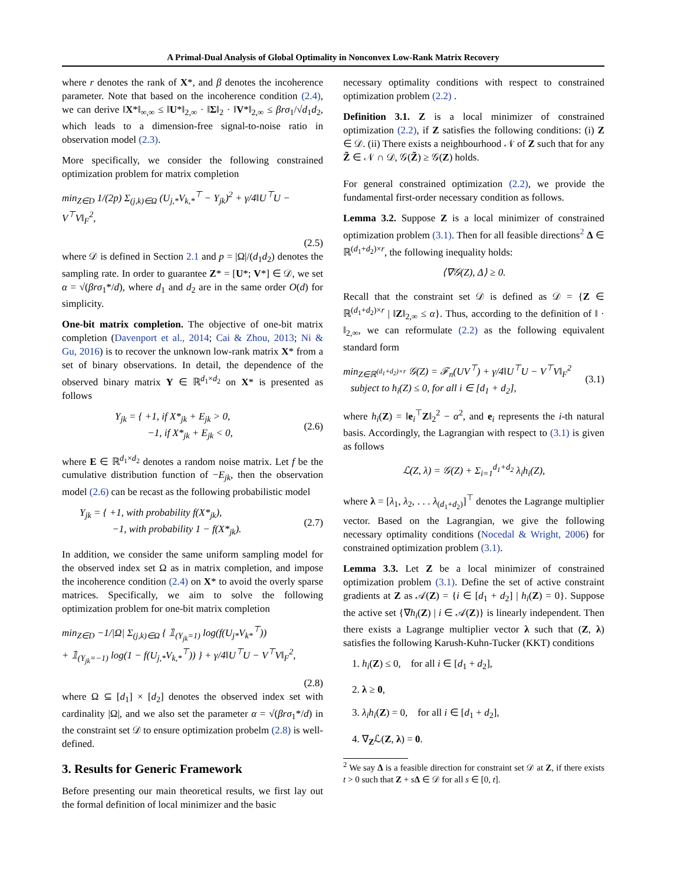A Primal-Dual Analysis of Global Optimality in Nonconvex Low-Rank Matrix Recovery
where r denotes the rank of X*, and β denotes the incoherence parameter. Note that based on the incoherence condition (2.4), we can derive ‖X*‖<sub>∞,∞</sub> ≤ ‖U*‖<sub>2,∞</sub> · ‖Σ‖<sub>2</sub> · ‖V*‖<sub>2,∞</sub> ≤ βrσ<sub>1</sub>/√d<sub>1</sub>d<sub>2</sub>, which leads to a dimension-free signal-to-noise ratio in observation model (2.3).
More specifically, we consider the following constrained optimization problem for matrix completion
min<sub>Z∈D</sub> 1/(2p) Σ<sub>(j,k)∈Ω</sub> (U<sub>j,*</sub>V<sub>k,*</sub><sup>⊤</sup> − Y<sub>jk</sub>)<sup>2</sup> + γ/4‖U<sup>⊤</sup>U − V<sup>⊤</sup>V‖<sub>F</sub><sup>2</sup>,
(2.5)
where 𝒟 is defined in Section 2.1 and p = |Ω|/(d<sub>1</sub>d<sub>2</sub>) denotes the sampling rate. In order to guarantee Z* = [U*; V*] ∈ 𝒟, we set α = √(βrσ<sub>1</sub>*/d), where d<sub>1</sub> and d<sub>2</sub> are in the same order O(d) for simplicity.
One-bit matrix completion. The objective of one-bit matrix completion (Davenport et al., 2014; Cai & Zhou, 2013; Ni & Gu, 2016) is to recover the unknown low-rank matrix X* from a set of binary observations. In detail, the dependence of the observed binary matrix Y ∈ ℝ<sup>d<sub>1</sub>×d<sub>2</sub></sup> on X* is presented as follows
Y<sub>jk</sub> = { +1, if X*<sub>jk</sub> + E<sub>jk</sub> > 0,
−1, if X*<sub>jk</sub> + E<sub>jk</sub> < 0, (2.6)
where E ∈ ℝ<sup>d<sub>1</sub>×d<sub>2</sub></sup> denotes a random noise matrix. Let f be the cumulative distribution function of −E<sub>jk</sub>, then the observation model (2.6) can be recast as the following probabilistic model
Y<sub>jk</sub> = { +1, with probability f(X*<sub>jk</sub>),
−1, with probability 1 − f(X*<sub>jk</sub>). (2.7)
In addition, we consider the same uniform sampling model for the observed index set Ω as in matrix completion, and impose the incoherence condition (2.4) on X* to avoid the overly sparse matrices. Specifically, we aim to solve the following optimization problem for one-bit matrix completion
min<sub>Z∈D</sub> −1/|Ω| Σ<sub>(j,k)∈Ω</sub> { 𝟙<sub>(Y<sub>jk</sub>=1)</sub> log(f(U<sub>j*</sub>V<sub>k*</sub><sup>⊤</sup>))
+ 𝟙<sub>(Y<sub>jk</sub>=−1)</sub> log(1 − f(U<sub>j,*</sub>V<sub>k,*</sub><sup>⊤</sup>)) } + γ/4‖U<sup>⊤</sup>U − V<sup>⊤</sup>V‖<sub>F</sub><sup>2</sup>,
(2.8)
where Ω ⊆ [d<sub>1</sub>] × [d<sub>2</sub>] denotes the observed index set with cardinality |Ω|, and we also set the parameter α = √(βrσ<sub>1</sub>*/d) in the constraint set 𝒟 to ensure optimization probelm (2.8) is well-defined.
3. Results for Generic Framework
Before presenting our main theoretical results, we first lay out the formal definition of local minimizer and the basic
necessary optimality conditions with respect to constrained optimization problem (2.2) .
Definition 3.1. Z is a local minimizer of constrained optimization (2.2), if Z satisfies the following conditions: (i) Z ∈ 𝒟. (ii) There exists a neighbourhood 𝒩 of Z such that for any Z̃ ∈ 𝒩 ∩ 𝒟, 𝒢(Z̃) ≥ 𝒢(Z) holds.
For general constrained optimization (2.2), we provide the fundamental first-order necessary condition as follows.
Lemma 3.2. Suppose Z is a local minimizer of constrained optimization problem (3.1). Then for all feasible directions<sup>2</sup> Δ ∈ ℝ<sup>(d<sub>1</sub>+d<sub>2</sub>)×r</sup>, the following inequality holds:
⟨∇𝒢(Z), Δ⟩ ≥ 0.
Recall that the constraint set 𝒟 is defined as 𝒟 = {Z ∈ ℝ<sup>(d<sub>1</sub>+d<sub>2</sub>)×r</sup> | ‖Z‖<sub>2,∞</sub> ≤ α}. Thus, according to the definition of ‖ · ‖<sub>2,∞</sub>, we can reformulate (2.2) as the following equivalent standard form
min<sub>Z∈ℝ<sup>(d<sub>1</sub>+d<sub>2</sub>)×r</sup></sub> 𝒢(Z) = ℱ<sub>n</sub>(UV<sup>⊤</sup>) + γ/4‖U<sup>⊤</sup>U − V<sup>⊤</sup>V‖<sub>F</sub><sup>2</sup>
subject to h<sub>i</sub>(Z) ≤ 0, for all i ∈ [d<sub>1</sub> + d<sub>2</sub>], (3.1)
where h<sub>i</sub>(Z) = ‖e<sub>i</sub><sup>⊤</sup>Z‖<sub>2</sub><sup>2</sup> − α<sup>2</sup>, and e<sub>i</sub> represents the i-th natural basis. Accordingly, the Lagrangian with respect to (3.1) is given as follows
ℒ(Z, λ) = 𝒢(Z) + Σ<sub>i=1</sub><sup>d<sub>1</sub>+d<sub>2</sub></sup> λ<sub>i</sub>h<sub>i</sub>(Z),
where λ = [λ<sub>1</sub>, λ<sub>2</sub>, . . . λ<sub>(d<sub>1</sub>+d<sub>2</sub>)</sub>]<sup>⊤</sup> denotes the Lagrange multiplier vector. Based on the Lagrangian, we give the following necessary optimality conditions (Nocedal & Wright, 2006) for constrained optimization problem (3.1).
Lemma 3.3. Let Z be a local minimizer of constrained optimization problem (3.1). Define the set of active constraint gradients at Z as 𝒜(Z) = {i ∈ [d<sub>1</sub> + d<sub>2</sub>] | h<sub>i</sub>(Z) = 0}. Suppose the active set {∇h<sub>i</sub>(Z) | i ∈ 𝒜(Z)} is linearly independent. Then there exists a Lagrange multiplier vector λ such that (Z, λ) satisfies the following Karush-Kuhn-Tucker (KKT) conditions
1. h<sub>i</sub>(Z) ≤ 0, for all i ∈ [d<sub>1</sub> + d<sub>2</sub>],
2. λ ≥ 0,
3. λ<sub>i</sub>h<sub>i</sub>(Z) = 0, for all i ∈ [d<sub>1</sub> + d<sub>2</sub>],
4. ∇<sub>Z</sub>ℒ(Z, λ) = 0.
<sup>2</sup> We say Δ is a feasible direction for constraint set 𝒟 at Z, if there exists t > 0 such that Z + sΔ ∈ 𝒟 for all s ∈ [0, t].